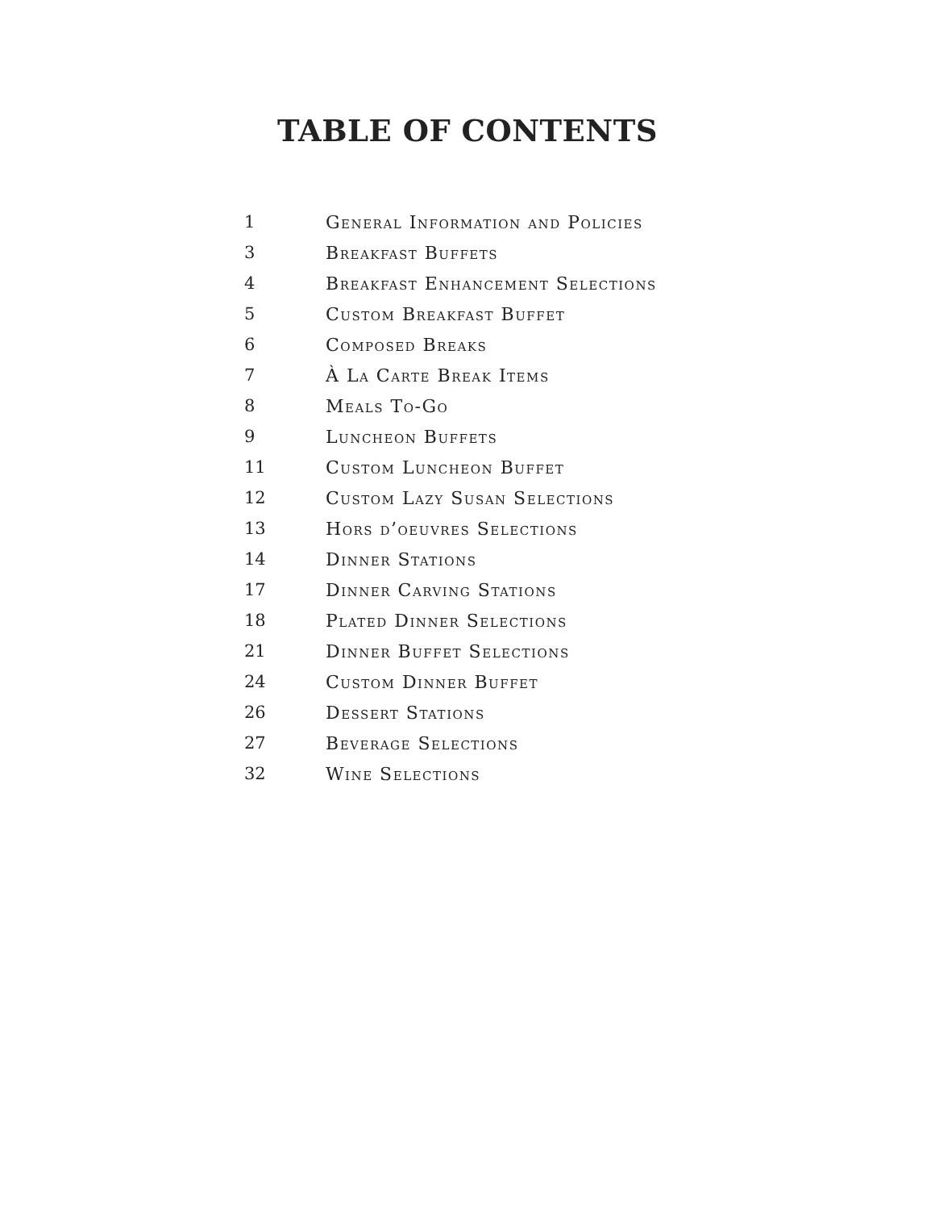TABLE OF CONTENTS
1 General Information and Policies
3 Breakfast Buffets
4 Breakfast Enhancement Selections
5 Custom Breakfast Buffet
6 Composed Breaks
7 À La Carte Break Items
8 Meals To-Go
9 Luncheon Buffets
11 Custom Luncheon Buffet
12 Custom Lazy Susan Selections
13 Hors d’oeuvres Selections
14 Dinner Stations
17 Dinner Carving Stations
18 Plated Dinner Selections
21 Dinner Buffet Selections
24 Custom Dinner Buffet
26 Dessert Stations
27 Beverage Selections
32 Wine Selections